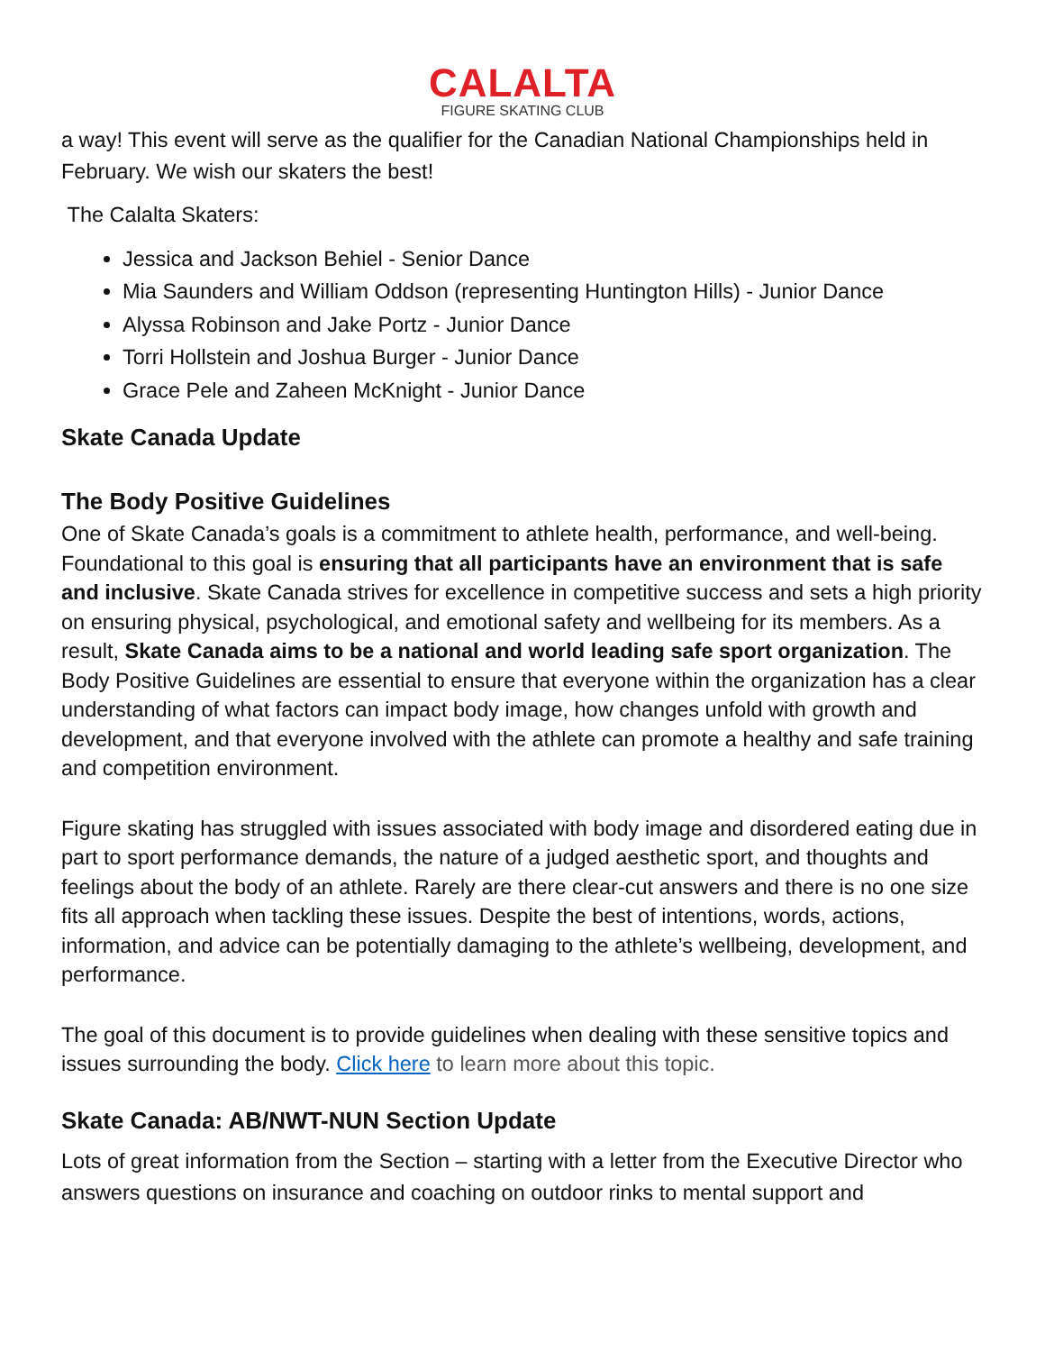CALALTA
FIGURE SKATING CLUB
a way! This event will serve as the qualifier for the Canadian National Championships held in February. We wish our skaters the best!
The Calalta Skaters:
Jessica and Jackson Behiel - Senior Dance
Mia Saunders and William Oddson (representing Huntington Hills) - Junior Dance
Alyssa Robinson and Jake Portz - Junior Dance
Torri Hollstein and Joshua Burger - Junior Dance
Grace Pele and Zaheen McKnight - Junior Dance
Skate Canada Update
The Body Positive Guidelines
One of Skate Canada’s goals is a commitment to athlete health, performance, and well-being. Foundational to this goal is ensuring that all participants have an environment that is safe and inclusive. Skate Canada strives for excellence in competitive success and sets a high priority on ensuring physical, psychological, and emotional safety and wellbeing for its members. As a result, Skate Canada aims to be a national and world leading safe sport organization. The Body Positive Guidelines are essential to ensure that everyone within the organization has a clear understanding of what factors can impact body image, how changes unfold with growth and development, and that everyone involved with the athlete can promote a healthy and safe training and competition environment.
Figure skating has struggled with issues associated with body image and disordered eating due in part to sport performance demands, the nature of a judged aesthetic sport, and thoughts and feelings about the body of an athlete. Rarely are there clear-cut answers and there is no one size fits all approach when tackling these issues. Despite the best of intentions, words, actions, information, and advice can be potentially damaging to the athlete’s wellbeing, development, and performance.
The goal of this document is to provide guidelines when dealing with these sensitive topics and issues surrounding the body. Click here to learn more about this topic.
Skate Canada: AB/NWT-NUN Section Update
Lots of great information from the Section – starting with a letter from the Executive Director who answers questions on insurance and coaching on outdoor rinks to mental support and